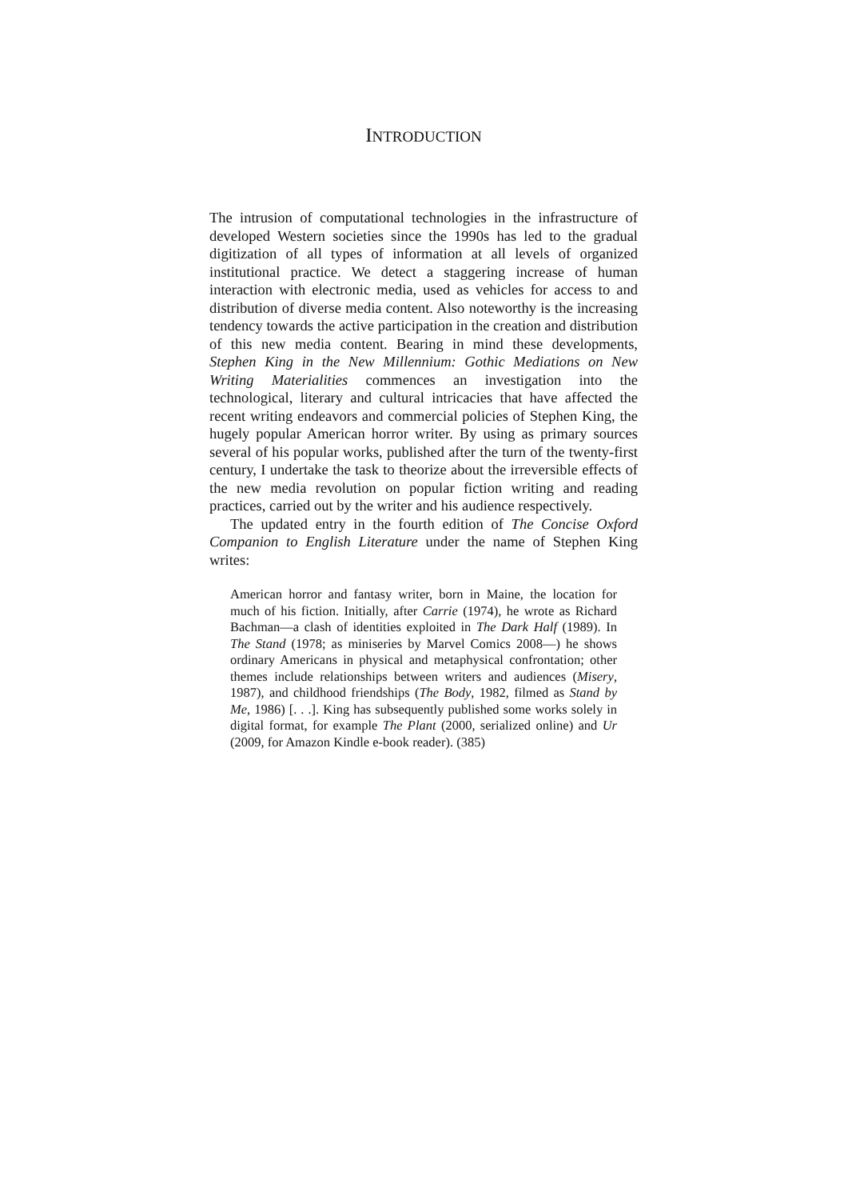INTRODUCTION
The intrusion of computational technologies in the infrastructure of developed Western societies since the 1990s has led to the gradual digitization of all types of information at all levels of organized institutional practice. We detect a staggering increase of human interaction with electronic media, used as vehicles for access to and distribution of diverse media content. Also noteworthy is the increasing tendency towards the active participation in the creation and distribution of this new media content. Bearing in mind these developments, Stephen King in the New Millennium: Gothic Mediations on New Writing Materialities commences an investigation into the technological, literary and cultural intricacies that have affected the recent writing endeavors and commercial policies of Stephen King, the hugely popular American horror writer. By using as primary sources several of his popular works, published after the turn of the twenty-first century, I undertake the task to theorize about the irreversible effects of the new media revolution on popular fiction writing and reading practices, carried out by the writer and his audience respectively.
The updated entry in the fourth edition of The Concise Oxford Companion to English Literature under the name of Stephen King writes:
American horror and fantasy writer, born in Maine, the location for much of his fiction. Initially, after Carrie (1974), he wrote as Richard Bachman—a clash of identities exploited in The Dark Half (1989). In The Stand (1978; as miniseries by Marvel Comics 2008—) he shows ordinary Americans in physical and metaphysical confrontation; other themes include relationships between writers and audiences (Misery, 1987), and childhood friendships (The Body, 1982, filmed as Stand by Me, 1986) [. . .]. King has subsequently published some works solely in digital format, for example The Plant (2000, serialized online) and Ur (2009, for Amazon Kindle e-book reader). (385)